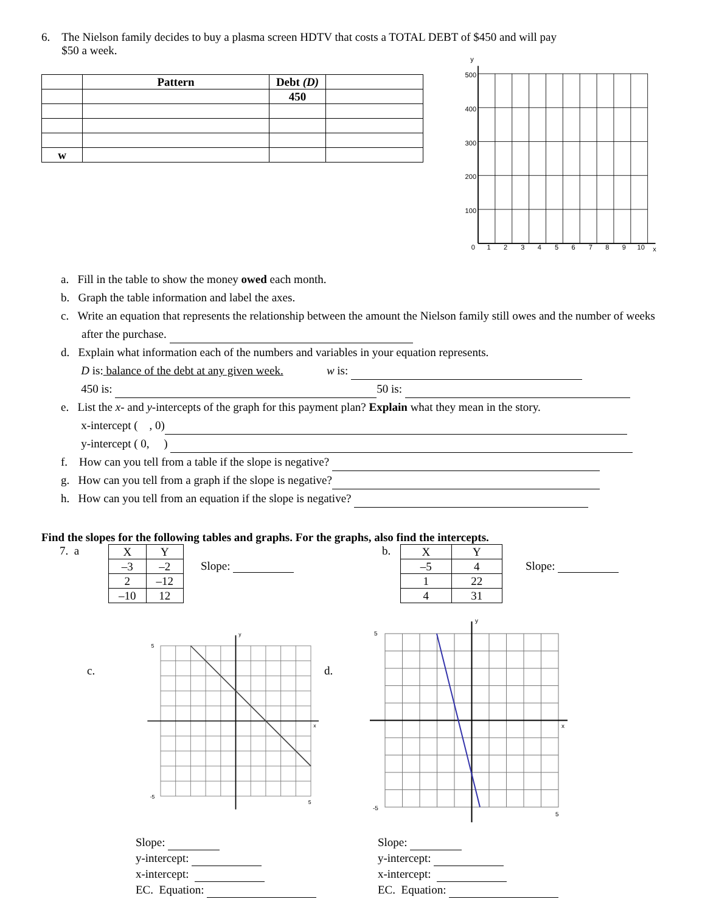6. The Nielson family decides to buy a plasma screen HDTV that costs a TOTAL DEBT of $450 and will pay
$50 a week.
| | Pattern | Debt (D) | |
| --- | --- | --- | --- |
| | | 450 | |
| w | | | |
y
500
400
300
200
100
0
1
2
3
4
5
6
7
8
9
10
x
a. Fill in the table to show the money owed each month.
b. Graph the table information and label the axes.
c. Write an equation that represents the relationship between the amount the Nielson family still owes and the number of weeks after the purchase.
d. Explain what information each of the numbers and variables in your equation represents.
D is: balance of the debt at any given week. w is:
450 is: 50 is:
e. List the x- and y-intercepts of the graph for this payment plan? Explain what they mean in the story.
x-intercept ( , 0)
y-intercept ( 0, )
f. How can you tell from a table if the slope is negative?
g. How can you tell from a graph if the slope is negative?
h. How can you tell from an equation if the slope is negative?
Find the slopes for the following tables and graphs. For the graphs, also find the intercepts.
7. a
| X | Y |
| –3 | –2 |
| 2 | –12 |
| –10 | 12 |
Slope:
b.
| X | Y |
| –5 | 4 |
| 1 | 22 |
| 4 | 31 |
Slope:
c.
5
-5
5
x
y
Slope:
y-intercept:
x-intercept:
EC. Equation:
d.
5
-5
5
x
y
Slope:
y-intercept:
x-intercept:
EC. Equation: